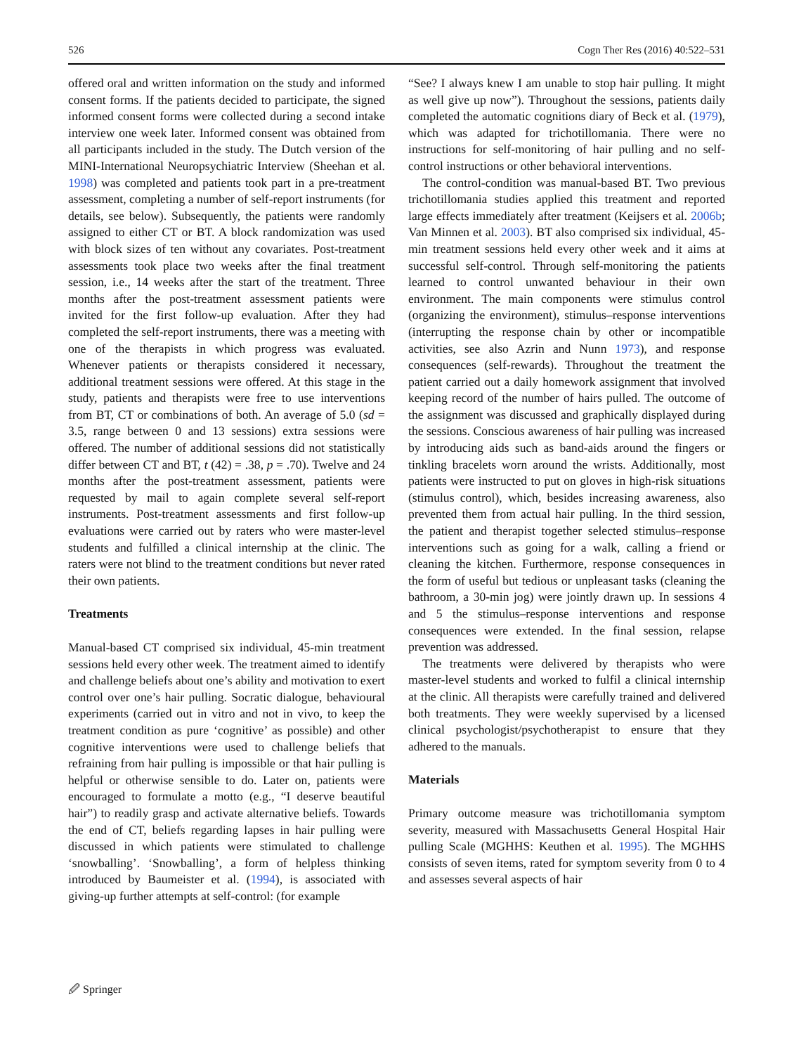526 Cogn Ther Res (2016) 40:522–531
offered oral and written information on the study and informed consent forms. If the patients decided to participate, the signed informed consent forms were collected during a second intake interview one week later. Informed consent was obtained from all participants included in the study. The Dutch version of the MINI-International Neuropsychiatric Interview (Sheehan et al. 1998) was completed and patients took part in a pre-treatment assessment, completing a number of self-report instruments (for details, see below). Subsequently, the patients were randomly assigned to either CT or BT. A block randomization was used with block sizes of ten without any covariates. Post-treatment assessments took place two weeks after the final treatment session, i.e., 14 weeks after the start of the treatment. Three months after the post-treatment assessment patients were invited for the first follow-up evaluation. After they had completed the self-report instruments, there was a meeting with one of the therapists in which progress was evaluated. Whenever patients or therapists considered it necessary, additional treatment sessions were offered. At this stage in the study, patients and therapists were free to use interventions from BT, CT or combinations of both. An average of 5.0 (sd = 3.5, range between 0 and 13 sessions) extra sessions were offered. The number of additional sessions did not statistically differ between CT and BT, t (42) = .38, p = .70). Twelve and 24 months after the post-treatment assessment, patients were requested by mail to again complete several self-report instruments. Post-treatment assessments and first follow-up evaluations were carried out by raters who were master-level students and fulfilled a clinical internship at the clinic. The raters were not blind to the treatment conditions but never rated their own patients.
Treatments
Manual-based CT comprised six individual, 45-min treatment sessions held every other week. The treatment aimed to identify and challenge beliefs about one’s ability and motivation to exert control over one’s hair pulling. Socratic dialogue, behavioural experiments (carried out in vitro and not in vivo, to keep the treatment condition as pure ‘cognitive’ as possible) and other cognitive interventions were used to challenge beliefs that refraining from hair pulling is impossible or that hair pulling is helpful or otherwise sensible to do. Later on, patients were encouraged to formulate a motto (e.g., “I deserve beautiful hair”) to readily grasp and activate alternative beliefs. Towards the end of CT, beliefs regarding lapses in hair pulling were discussed in which patients were stimulated to challenge ‘snowballing’. ‘Snowballing’, a form of helpless thinking introduced by Baumeister et al. (1994), is associated with giving-up further attempts at self-control: (for example
“See? I always knew I am unable to stop hair pulling. It might as well give up now”). Throughout the sessions, patients daily completed the automatic cognitions diary of Beck et al. (1979), which was adapted for trichotillomania. There were no instructions for self-monitoring of hair pulling and no self-control instructions or other behavioral interventions.
The control-condition was manual-based BT. Two previous trichotillomania studies applied this treatment and reported large effects immediately after treatment (Keijsers et al. 2006b; Van Minnen et al. 2003). BT also comprised six individual, 45-min treatment sessions held every other week and it aims at successful self-control. Through self-monitoring the patients learned to control unwanted behaviour in their own environment. The main components were stimulus control (organizing the environment), stimulus–response interventions (interrupting the response chain by other or incompatible activities, see also Azrin and Nunn 1973), and response consequences (self-rewards). Throughout the treatment the patient carried out a daily homework assignment that involved keeping record of the number of hairs pulled. The outcome of the assignment was discussed and graphically displayed during the sessions. Conscious awareness of hair pulling was increased by introducing aids such as band-aids around the fingers or tinkling bracelets worn around the wrists. Additionally, most patients were instructed to put on gloves in high-risk situations (stimulus control), which, besides increasing awareness, also prevented them from actual hair pulling. In the third session, the patient and therapist together selected stimulus–response interventions such as going for a walk, calling a friend or cleaning the kitchen. Furthermore, response consequences in the form of useful but tedious or unpleasant tasks (cleaning the bathroom, a 30-min jog) were jointly drawn up. In sessions 4 and 5 the stimulus–response interventions and response consequences were extended. In the final session, relapse prevention was addressed.
The treatments were delivered by therapists who were master-level students and worked to fulfil a clinical internship at the clinic. All therapists were carefully trained and delivered both treatments. They were weekly supervised by a licensed clinical psychologist/psychotherapist to ensure that they adhered to the manuals.
Materials
Primary outcome measure was trichotillomania symptom severity, measured with Massachusetts General Hospital Hair pulling Scale (MGHHS: Keuthen et al. 1995). The MGHHS consists of seven items, rated for symptom severity from 0 to 4 and assesses several aspects of hair
🖉 Springer